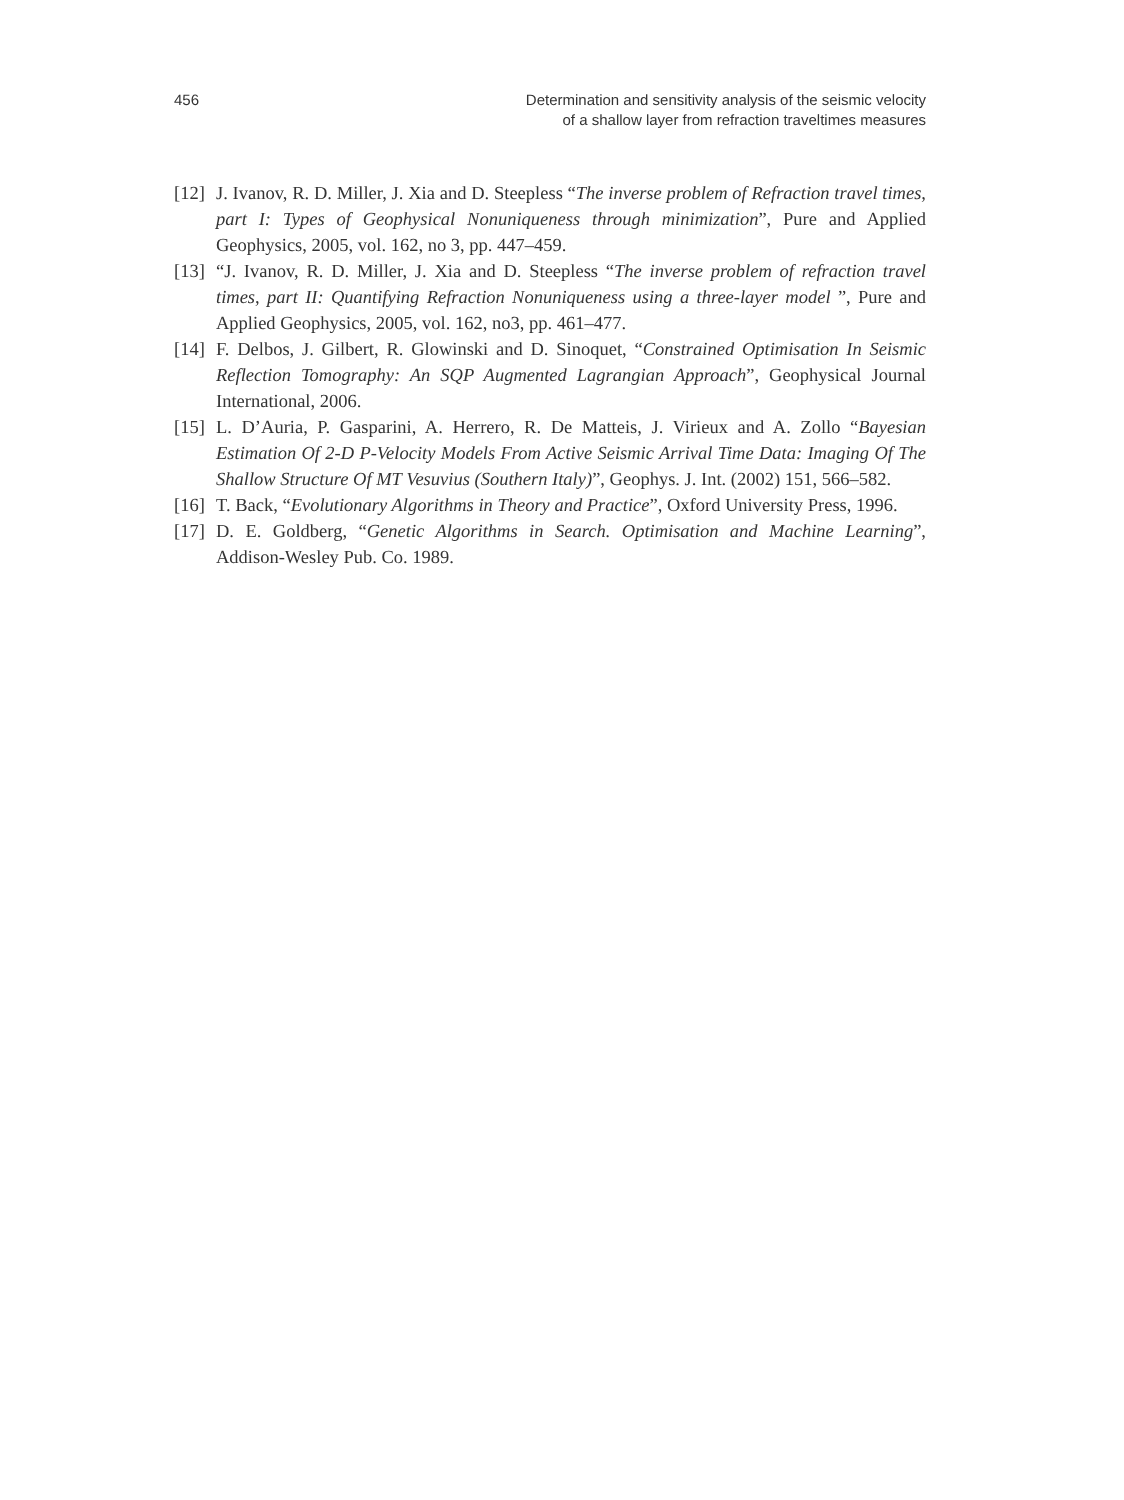456 Determination and sensitivity analysis of the seismic velocity
of a shallow layer from refraction traveltimes measures
[12]
J. Ivanov, R. D. Miller, J. Xia and D. Steepless “The inverse problem of Refraction travel times, part I: Types of Geophysical Nonuniqueness through minimization”, Pure and Applied Geophysics, 2005, vol. 162, no 3, pp. 447–459.
[13]
“J. Ivanov, R. D. Miller, J. Xia and D. Steepless “The inverse problem of refraction travel times, part II: Quantifying Refraction Nonuniqueness using a three-layer model ”, Pure and Applied Geophysics, 2005, vol. 162, no3, pp. 461–477.
[14]
F. Delbos, J. Gilbert, R. Glowinski and D. Sinoquet, “Constrained Optimisation In Seismic Reflection Tomography: An SQP Augmented Lagrangian Approach”, Geophysical Journal International, 2006.
[15]
L. D’Auria, P. Gasparini, A. Herrero, R. De Matteis, J. Virieux and A. Zollo “Bayesian Estimation Of 2-D P-Velocity Models From Active Seismic Arrival Time Data: Imaging Of The Shallow Structure Of MT Vesuvius (Southern Italy)”, Geophys. J. Int. (2002) 151, 566–582.
[16]
T. Back, “Evolutionary Algorithms in Theory and Practice”, Oxford University Press, 1996.
[17]
D. E. Goldberg, “Genetic Algorithms in Search. Optimisation and Machine Learning”, Addison-Wesley Pub. Co. 1989.